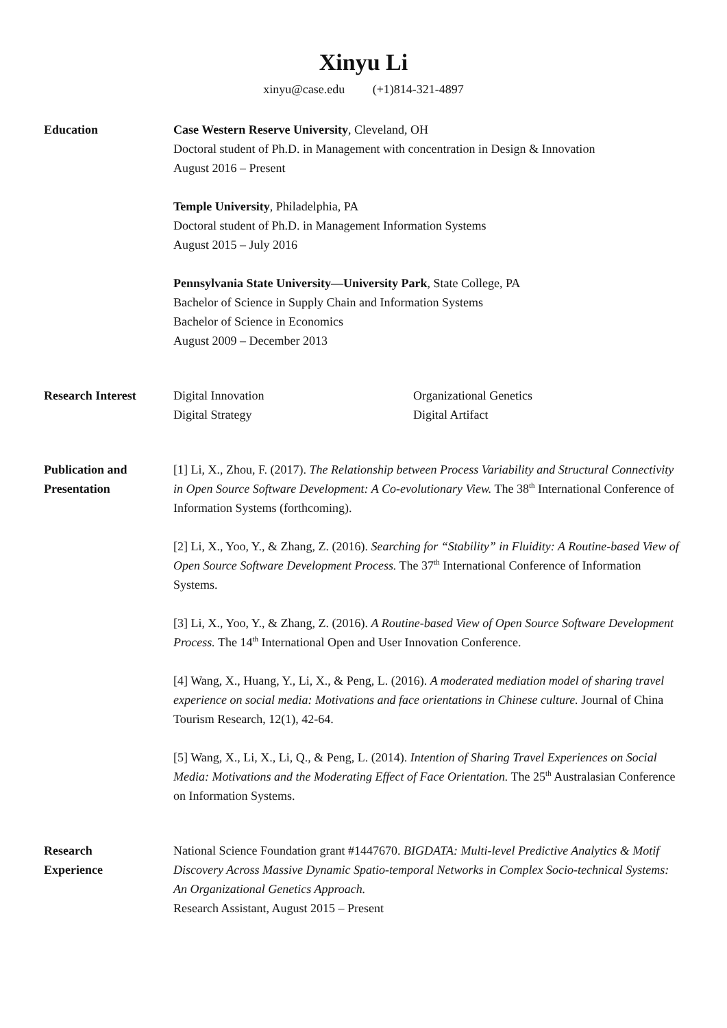Xinyu Li
xinyu@case.edu (+1)814-321-4897
Education Case Western Reserve University, Cleveland, OH
Doctoral student of Ph.D. in Management with concentration in Design & Innovation
August 2016 – Present
Temple University, Philadelphia, PA
Doctoral student of Ph.D. in Management Information Systems
August 2015 – July 2016
Pennsylvania State University—University Park, State College, PA
Bachelor of Science in Supply Chain and Information Systems
Bachelor of Science in Economics
August 2009 – December 2013
Research Interest Digital Innovation
Digital Strategy
Organizational Genetics
Digital Artifact
Publication and
Presentation
[1] Li, X., Zhou, F. (2017). The Relationship between Process Variability and Structural Connectivity in Open Source Software Development: A Co-evolutionary View. The 38<sup>th</sup> International Conference of Information Systems (forthcoming).
[2] Li, X., Yoo, Y., & Zhang, Z. (2016). Searching for “Stability” in Fluidity: A Routine-based View of Open Source Software Development Process. The 37<sup>th</sup> International Conference of Information Systems.
[3] Li, X., Yoo, Y., & Zhang, Z. (2016). A Routine-based View of Open Source Software Development Process. The 14<sup>th</sup> International Open and User Innovation Conference.
[4] Wang, X., Huang, Y., Li, X., & Peng, L. (2016). A moderated mediation model of sharing travel experience on social media: Motivations and face orientations in Chinese culture. Journal of China Tourism Research, 12(1), 42-64.
[5] Wang, X., Li, X., Li, Q., & Peng, L. (2014). Intention of Sharing Travel Experiences on Social Media: Motivations and the Moderating Effect of Face Orientation. The 25<sup>th</sup> Australasian Conference on Information Systems.
Research
Experience
National Science Foundation grant #1447670. BIGDATA: Multi-level Predictive Analytics & Motif Discovery Across Massive Dynamic Spatio-temporal Networks in Complex Socio-technical Systems: An Organizational Genetics Approach.
Research Assistant, August 2015 – Present